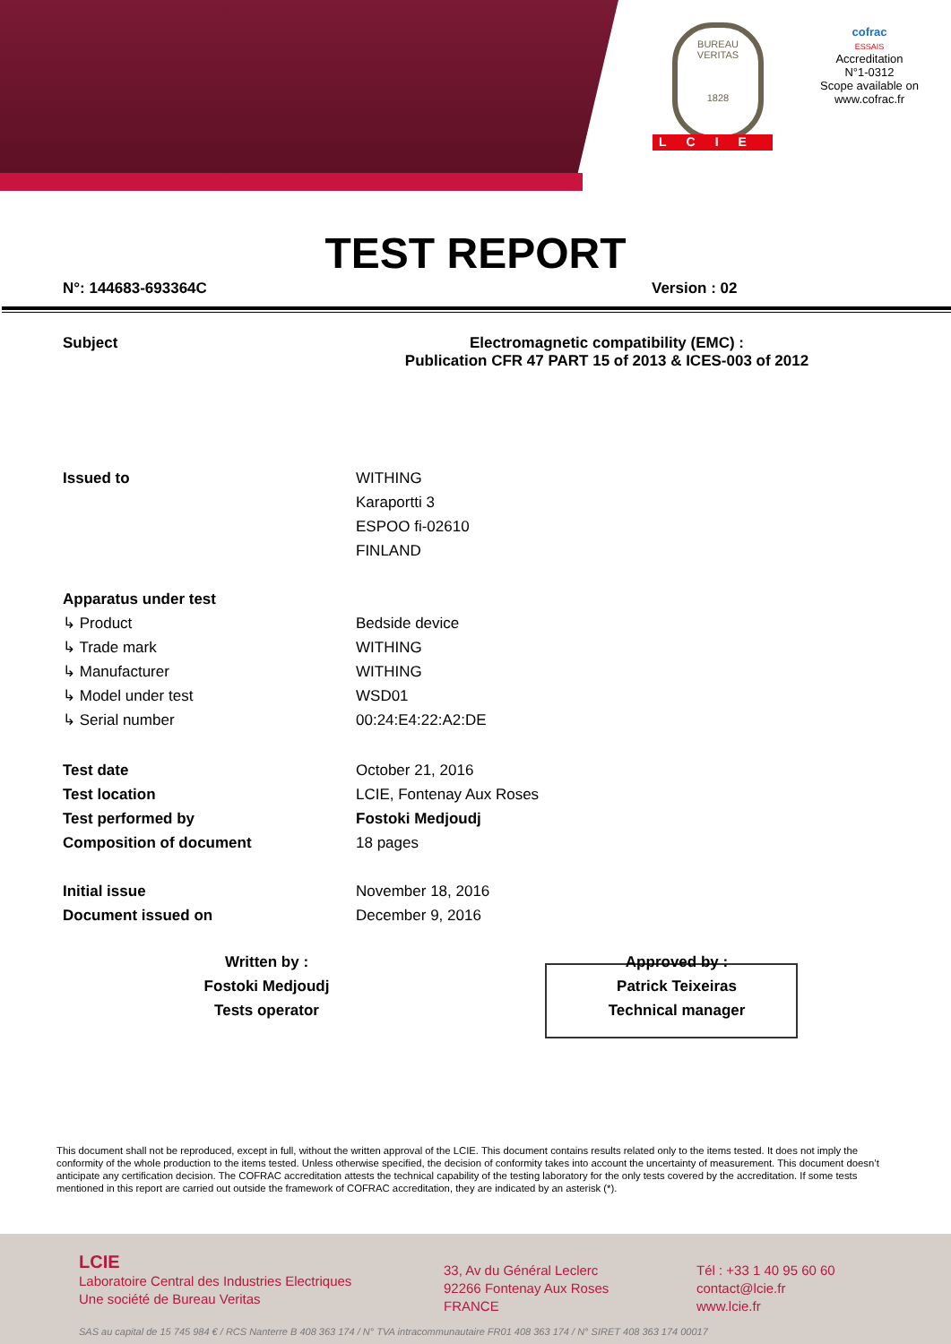BUREAU VERITAS
1828
LCIE
cofrac
ESSAIS
Accreditation
N°1-0312
Scope available on
www.cofrac.fr
TEST REPORT
N°: 144683-693364C Version : 02
Subject Electromagnetic compatibility (EMC) :
Publication CFR 47 PART 15 of 2013 & ICES-003 of 2012
Issued to WITHING
Karaportti 3
ESPOO fi-02610
FINLAND
Apparatus under test
↳ Product
↳ Trade mark
↳ Manufacturer
↳ Model under test
↳ Serial number
Bedside device
WITHING
WITHING
WSD01
00:24:E4:22:A2:DE
Test date
Test location
Test performed by
Composition of document
October 21, 2016
LCIE, Fontenay Aux Roses
Fostoki Medjoudj
18 pages
Initial issue
Document issued on
November 18, 2016
December 9, 2016
Written by :
Fostoki Medjoudj
Tests operator
Approved by :
Patrick Teixeiras
Technical manager
This document shall not be reproduced, except in full, without the written approval of the LCIE. This document contains results related only to the items tested. It does not imply the conformity of the whole production to the items tested. Unless otherwise specified, the decision of conformity takes into account the uncertainty of measurement. This document doesn’t anticipate any certification decision. The COFRAC accreditation attests the technical capability of the testing laboratory for the only tests covered by the accreditation. If some tests mentioned in this report are carried out outside the framework of COFRAC accreditation, they are indicated by an asterisk (*).
LCIE
Laboratoire Central des Industries Electriques
Une société de Bureau Veritas
33, Av du Général Leclerc
92266 Fontenay Aux Roses
FRANCE
Tél : +33 1 40 95 60 60
contact@lcie.fr
www.lcie.fr
SAS au capital de 15 745 984 € / RCS Nanterre B 408 363 174 / N° TVA intracommunautaire FR01 408 363 174 / N° SIRET 408 363 174 00017